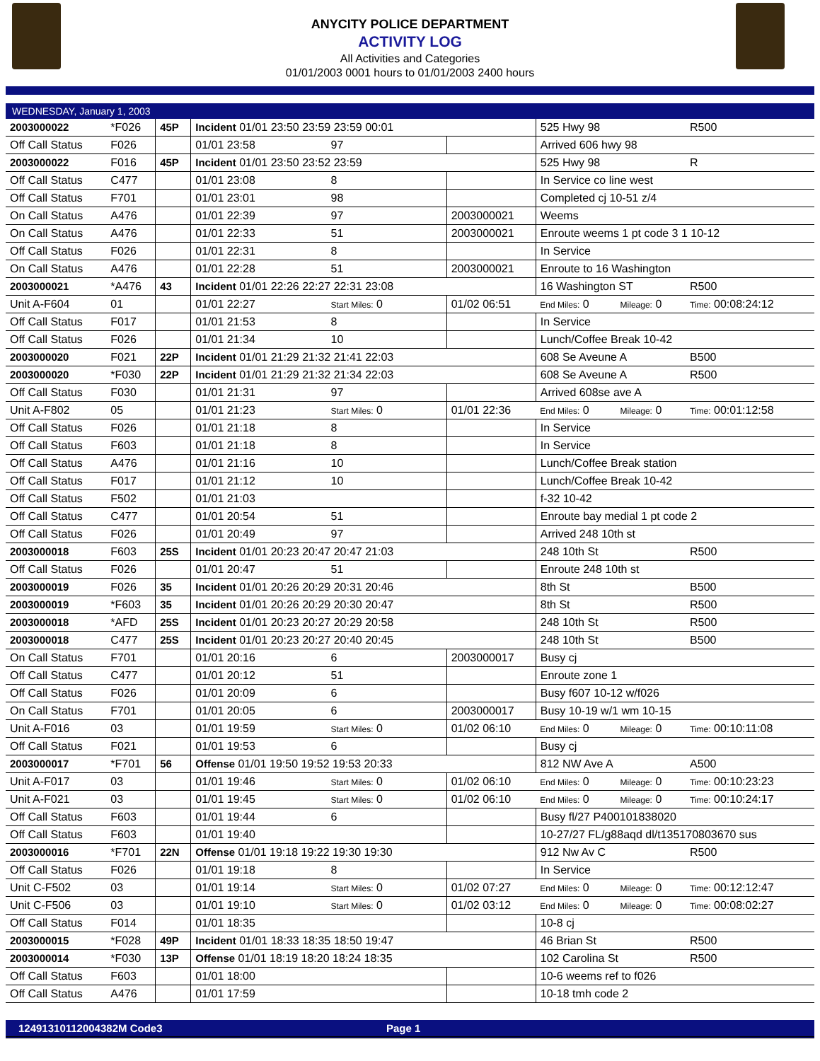ANYCITY POLICE DEPARTMENT
ACTIVITY LOG
All Activities and Categories
01/01/2003 0001 hours to 01/01/2003 2400 hours
WEDNESDAY, January 1, 2003
| 2003000022 | *F026 | 45P | Incident 01/01 23:50 23:59 23:59 00:01 | | | | 525 Hwy 98 | | | R500 |
| Off Call Status | F026 | | 01/01 23:58 | 97 | | | Arrived 606 hwy 98 | | | |
| 2003000022 | F016 | 45P | Incident 01/01 23:50 23:52 23:59 | | | | 525 Hwy 98 | | | R |
| Off Call Status | C477 | | 01/01 23:08 | 8 | | | In Service co line west | | | |
| Off Call Status | F701 | | 01/01 23:01 | 98 | | | Completed cj 10-51 z/4 | | | |
| On Call Status | A476 | | 01/01 22:39 | 97 | 2003000021 | | Weems | | | |
| On Call Status | A476 | | 01/01 22:33 | 51 | 2003000021 | | Enroute weems 1 pt code 3 1 10-12 | | | |
| Off Call Status | F026 | | 01/01 22:31 | 8 | | | In Service | | | |
| On Call Status | A476 | | 01/01 22:28 | 51 | 2003000021 | | Enroute to 16 Washington | | | |
| 2003000021 | *A476 | 43 | Incident 01/01 22:26 22:27 22:31 23:08 | | | | 16 Washington ST | | | R500 |
| Unit A-F604 | 01 | | 01/01 22:27 | Start Miles: 0 | 01/02 06:51 | | End Miles: 0 | Mileage: 0 | Time: 00:08:24:12 | |
| Off Call Status | F017 | | 01/01 21:53 | 8 | | | In Service | | | |
| Off Call Status | F026 | | 01/01 21:34 | 10 | | | Lunch/Coffee Break 10-42 | | | |
| 2003000020 | F021 | 22P | Incident 01/01 21:29 21:32 21:41 22:03 | | | | 608 Se Aveune A | | | B500 |
| 2003000020 | *F030 | 22P | Incident 01/01 21:29 21:32 21:34 22:03 | | | | 608 Se Aveune A | | | R500 |
| Off Call Status | F030 | | 01/01 21:31 | 97 | | | Arrived 608se ave A | | | |
| Unit A-F802 | 05 | | 01/01 21:23 | Start Miles: 0 | 01/01 22:36 | | End Miles: 0 | Mileage: 0 | Time: 00:01:12:58 | |
| Off Call Status | F026 | | 01/01 21:18 | 8 | | | In Service | | | |
| Off Call Status | F603 | | 01/01 21:18 | 8 | | | In Service | | | |
| Off Call Status | A476 | | 01/01 21:16 | 10 | | | Lunch/Coffee Break station | | | |
| Off Call Status | F017 | | 01/01 21:12 | 10 | | | Lunch/Coffee Break 10-42 | | | |
| Off Call Status | F502 | | 01/01 21:03 | | | | f-32 10-42 | | | |
| Off Call Status | C477 | | 01/01 20:54 | 51 | | | Enroute bay medial 1 pt code 2 | | | |
| Off Call Status | F026 | | 01/01 20:49 | 97 | | | Arrived 248 10th st | | | |
| 2003000018 | F603 | 25S | Incident 01/01 20:23 20:47 20:47 21:03 | | | | 248 10th St | | | R500 |
| Off Call Status | F026 | | 01/01 20:47 | 51 | | | Enroute 248 10th st | | | |
| 2003000019 | F026 | 35 | Incident 01/01 20:26 20:29 20:31 20:46 | | | | 8th St | | | B500 |
| 2003000019 | *F603 | 35 | Incident 01/01 20:26 20:29 20:30 20:47 | | | | 8th St | | | R500 |
| 2003000018 | *AFD | 25S | Incident 01/01 20:23 20:27 20:29 20:58 | | | | 248 10th St | | | R500 |
| 2003000018 | C477 | 25S | Incident 01/01 20:23 20:27 20:40 20:45 | | | | 248 10th St | | | B500 |
| On Call Status | F701 | | 01/01 20:16 | 6 | 2003000017 | | Busy cj | | | |
| Off Call Status | C477 | | 01/01 20:12 | 51 | | | Enroute zone 1 | | | |
| Off Call Status | F026 | | 01/01 20:09 | 6 | | | Busy f607 10-12 w/f026 | | | |
| On Call Status | F701 | | 01/01 20:05 | 6 | 2003000017 | | Busy 10-19 w/1 wm 10-15 | | | |
| Unit A-F016 | 03 | | 01/01 19:59 | Start Miles: 0 | 01/02 06:10 | | End Miles: 0 | Mileage: 0 | Time: 00:10:11:08 | |
| Off Call Status | F021 | | 01/01 19:53 | 6 | | | Busy cj | | | |
| 2003000017 | *F701 | 56 | Offense 01/01 19:50 19:52 19:53 20:33 | | | | 812 NW Ave A | | | A500 |
| Unit A-F017 | 03 | | 01/01 19:46 | Start Miles: 0 | 01/02 06:10 | | End Miles: 0 | Mileage: 0 | Time: 00:10:23:23 | |
| Unit A-F021 | 03 | | 01/01 19:45 | Start Miles: 0 | 01/02 06:10 | | End Miles: 0 | Mileage: 0 | Time: 00:10:24:17 | |
| Off Call Status | F603 | | 01/01 19:44 | 6 | | | Busy fl/27 P400101838020 | | | |
| Off Call Status | F603 | | 01/01 19:40 | | | | 10-27/27 FL/g88aqd dl/t135170803670 sus | | | |
| 2003000016 | *F701 | 22N | Offense 01/01 19:18 19:22 19:30 19:30 | | | | 912 Nw Av C | | | R500 |
| Off Call Status | F026 | | 01/01 19:18 | 8 | | | In Service | | | |
| Unit C-F502 | 03 | | 01/01 19:14 | Start Miles: 0 | 01/02 07:27 | | End Miles: 0 | Mileage: 0 | Time: 00:12:12:47 | |
| Unit C-F506 | 03 | | 01/01 19:10 | Start Miles: 0 | 01/02 03:12 | | End Miles: 0 | Mileage: 0 | Time: 00:08:02:27 | |
| Off Call Status | F014 | | 01/01 18:35 | | | | 10-8 cj | | | |
| 2003000015 | *F028 | 49P | Incident 01/01 18:33 18:35 18:50 19:47 | | | | 46 Brian St | | | R500 |
| 2003000014 | *F030 | 13P | Offense 01/01 18:19 18:20 18:24 18:35 | | | | 102 Carolina St | | | R500 |
| Off Call Status | F603 | | 01/01 18:00 | | | | 10-6 weems ref to f026 | | | |
| Off Call Status | A476 | | 01/01 17:59 | | | | 10-18 tmh code 2 | | | |
12491310112004382M Code3 Page 1